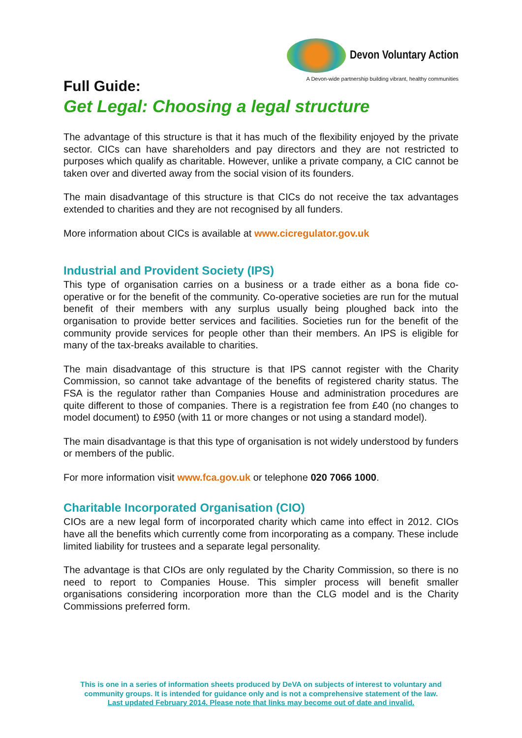Devon Voluntary Action
A Devon-wide partnership building vibrant, healthy communities
Full Guide:
Get Legal: Choosing a legal structure
The advantage of this structure is that it has much of the flexibility enjoyed by the private sector. CICs can have shareholders and pay directors and they are not restricted to purposes which qualify as charitable. However, unlike a private company, a CIC cannot be taken over and diverted away from the social vision of its founders.
The main disadvantage of this structure is that CICs do not receive the tax advantages extended to charities and they are not recognised by all funders.
More information about CICs is available at www.cicregulator.gov.uk
Industrial and Provident Society (IPS)
This type of organisation carries on a business or a trade either as a bona fide co-operative or for the benefit of the community. Co-operative societies are run for the mutual benefit of their members with any surplus usually being ploughed back into the organisation to provide better services and facilities. Societies run for the benefit of the community provide services for people other than their members. An IPS is eligible for many of the tax-breaks available to charities.
The main disadvantage of this structure is that IPS cannot register with the Charity Commission, so cannot take advantage of the benefits of registered charity status. The FSA is the regulator rather than Companies House and administration procedures are quite different to those of companies. There is a registration fee from £40 (no changes to model document) to £950 (with 11 or more changes or not using a standard model).
The main disadvantage is that this type of organisation is not widely understood by funders or members of the public.
For more information visit www.fca.gov.uk or telephone 020 7066 1000.
Charitable Incorporated Organisation (CIO)
CIOs are a new legal form of incorporated charity which came into effect in 2012. CIOs have all the benefits which currently come from incorporating as a company. These include limited liability for trustees and a separate legal personality.
The advantage is that CIOs are only regulated by the Charity Commission, so there is no need to report to Companies House. This simpler process will benefit smaller organisations considering incorporation more than the CLG model and is the Charity Commissions preferred form.
This is one in a series of information sheets produced by DeVA on subjects of interest to voluntary and community groups. It is intended for guidance only and is not a comprehensive statement of the law.
Last updated February 2014. Please note that links may become out of date and invalid.